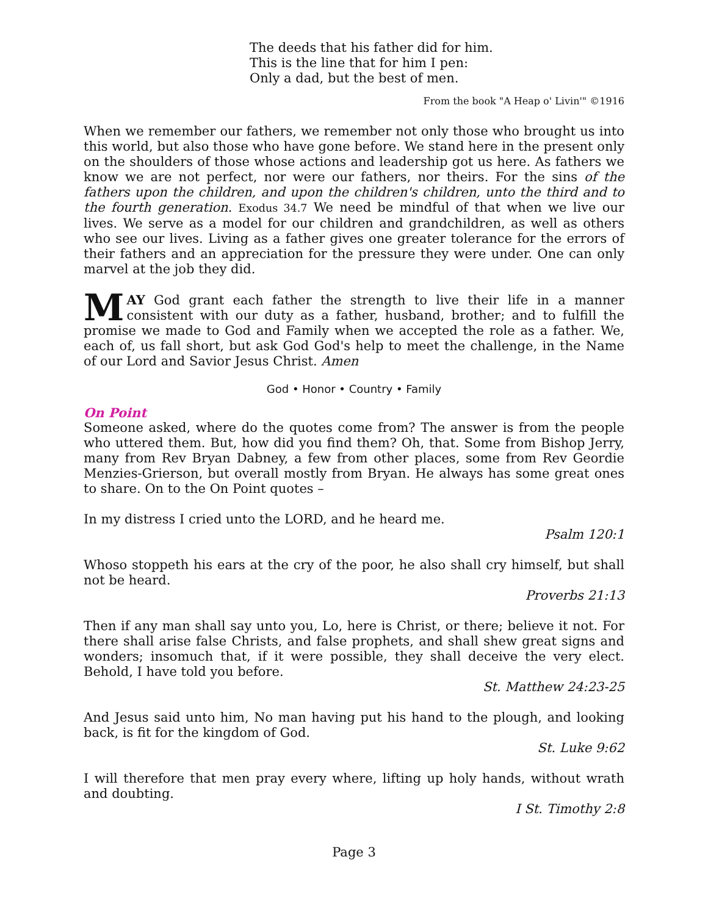The deeds that his father did for him.
This is the line that for him I pen:
Only a dad, but the best of men.
From the book "A Heap o' Livin'" ©1916
When we remember our fathers, we remember not only those who brought us into this world, but also those who have gone before. We stand here in the present only on the shoulders of those whose actions and leadership got us here. As fathers we know we are not perfect, nor were our fathers, nor theirs. For the sins of the fathers upon the children, and upon the children's children, unto the third and to the fourth generation. Exodus 34.7 We need be mindful of that when we live our lives. We serve as a model for our children and grandchildren, as well as others who see our lives. Living as a father gives one greater tolerance for the errors of their fathers and an appreciation for the pressure they were under. One can only marvel at the job they did.
MAY God grant each father the strength to live their life in a manner consistent with our duty as a father, husband, brother; and to fulfill the promise we made to God and Family when we accepted the role as a father. We, each of, us fall short, but ask God God's help to meet the challenge, in the Name of our Lord and Savior Jesus Christ. Amen
God • Honor • Country • Family
On Point
Someone asked, where do the quotes come from? The answer is from the people who uttered them. But, how did you find them? Oh, that. Some from Bishop Jerry, many from Rev Bryan Dabney, a few from other places, some from Rev Geordie Menzies-Grierson, but overall mostly from Bryan. He always has some great ones to share. On to the On Point quotes –
In my distress I cried unto the LORD, and he heard me.
Psalm 120:1
Whoso stoppeth his ears at the cry of the poor, he also shall cry himself, but shall not be heard.
Proverbs 21:13
Then if any man shall say unto you, Lo, here is Christ, or there; believe it not. For there shall arise false Christs, and false prophets, and shall shew great signs and wonders; insomuch that, if it were possible, they shall deceive the very elect. Behold, I have told you before.
St. Matthew 24:23-25
And Jesus said unto him, No man having put his hand to the plough, and looking back, is fit for the kingdom of God.
St. Luke 9:62
I will therefore that men pray every where, lifting up holy hands, without wrath and doubting.
I St. Timothy 2:8
Page 3